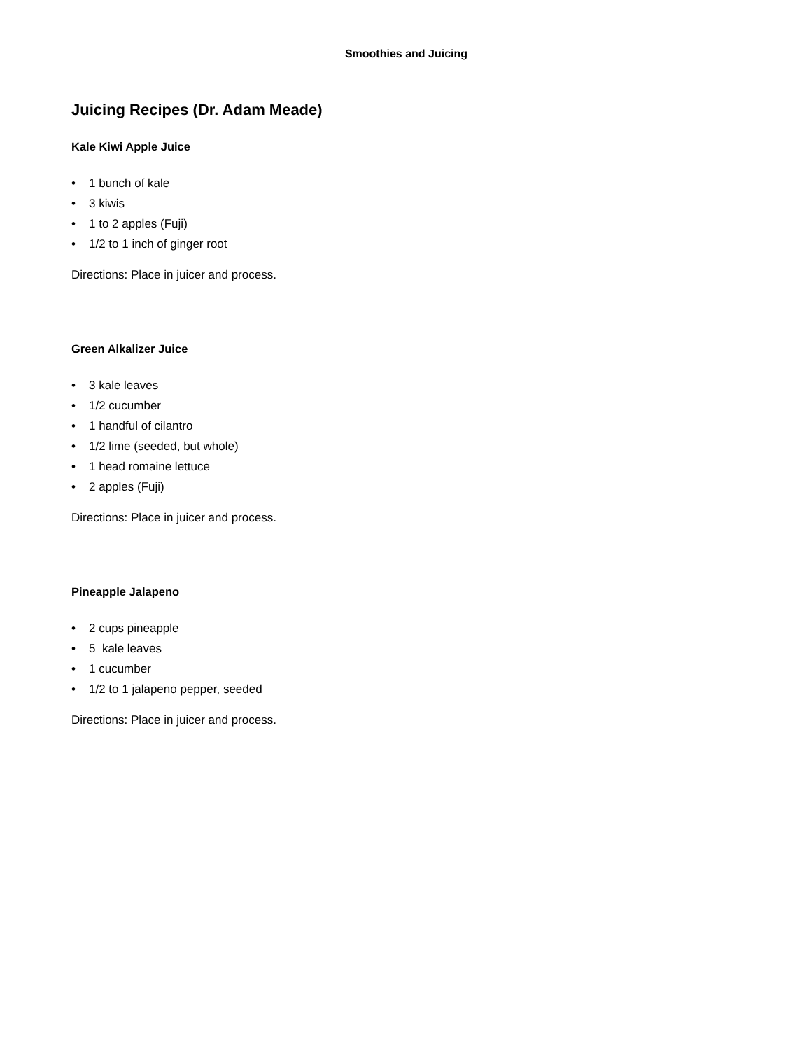Smoothies and Juicing
Juicing Recipes (Dr. Adam Meade)
Kale Kiwi Apple Juice
• 1 bunch of kale
• 3 kiwis
• 1 to 2 apples (Fuji)
• 1/2 to 1 inch of ginger root
Directions: Place in juicer and process.
Green Alkalizer Juice
• 3 kale leaves
• 1/2 cucumber
• 1 handful of cilantro
• 1/2 lime (seeded, but whole)
• 1 head romaine lettuce
• 2 apples (Fuji)
Directions: Place in juicer and process.
Pineapple Jalapeno
• 2 cups pineapple
• 5 kale leaves
• 1 cucumber
• 1/2 to 1 jalapeno pepper, seeded
Directions: Place in juicer and process.